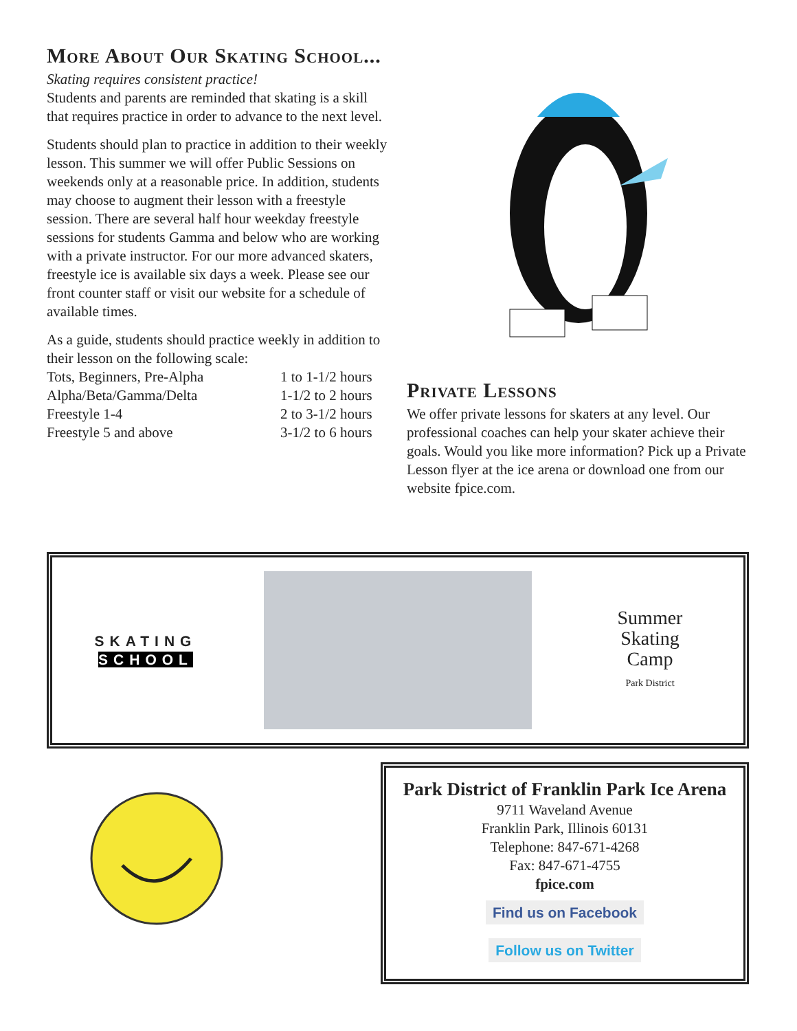More About Our Skating School...
Skating requires consistent practice!
Students and parents are reminded that skating is a skill that requires practice in order to advance to the next level.
Students should plan to practice in addition to their weekly lesson. This summer we will offer Public Sessions on weekends only at a reasonable price. In addition, students may choose to augment their lesson with a freestyle session. There are several half hour weekday freestyle sessions for students Gamma and below who are working with a private instructor. For our more advanced skaters, freestyle ice is available six days a week. Please see our front counter staff or visit our website for a schedule of available times.
As a guide, students should practice weekly in addition to their lesson on the following scale:
| Tots, Beginners, Pre-Alpha | 1 to 1-1/2 hours |
| Alpha/Beta/Gamma/Delta | 1-1/2 to 2 hours |
| Freestyle 1-4 | 2 to 3-1/2 hours |
| Freestyle 5 and above | 3-1/2 to 6 hours |
Private Lessons
We offer private lessons for skaters at any level. Our professional coaches can help your skater achieve their goals. Would you like more information? Pick up a Private Lesson flyer at the ice arena or download one from our website fpice.com.
SKATING
SCHOOL
Summer
Skating
Camp
Park District
Park District of Franklin Park Ice Arena
9711 Waveland Avenue
Franklin Park, Illinois 60131
Telephone: 847-671-4268
Fax: 847-671-4755
fpice.com
Find us on Facebook Follow us on Twitter